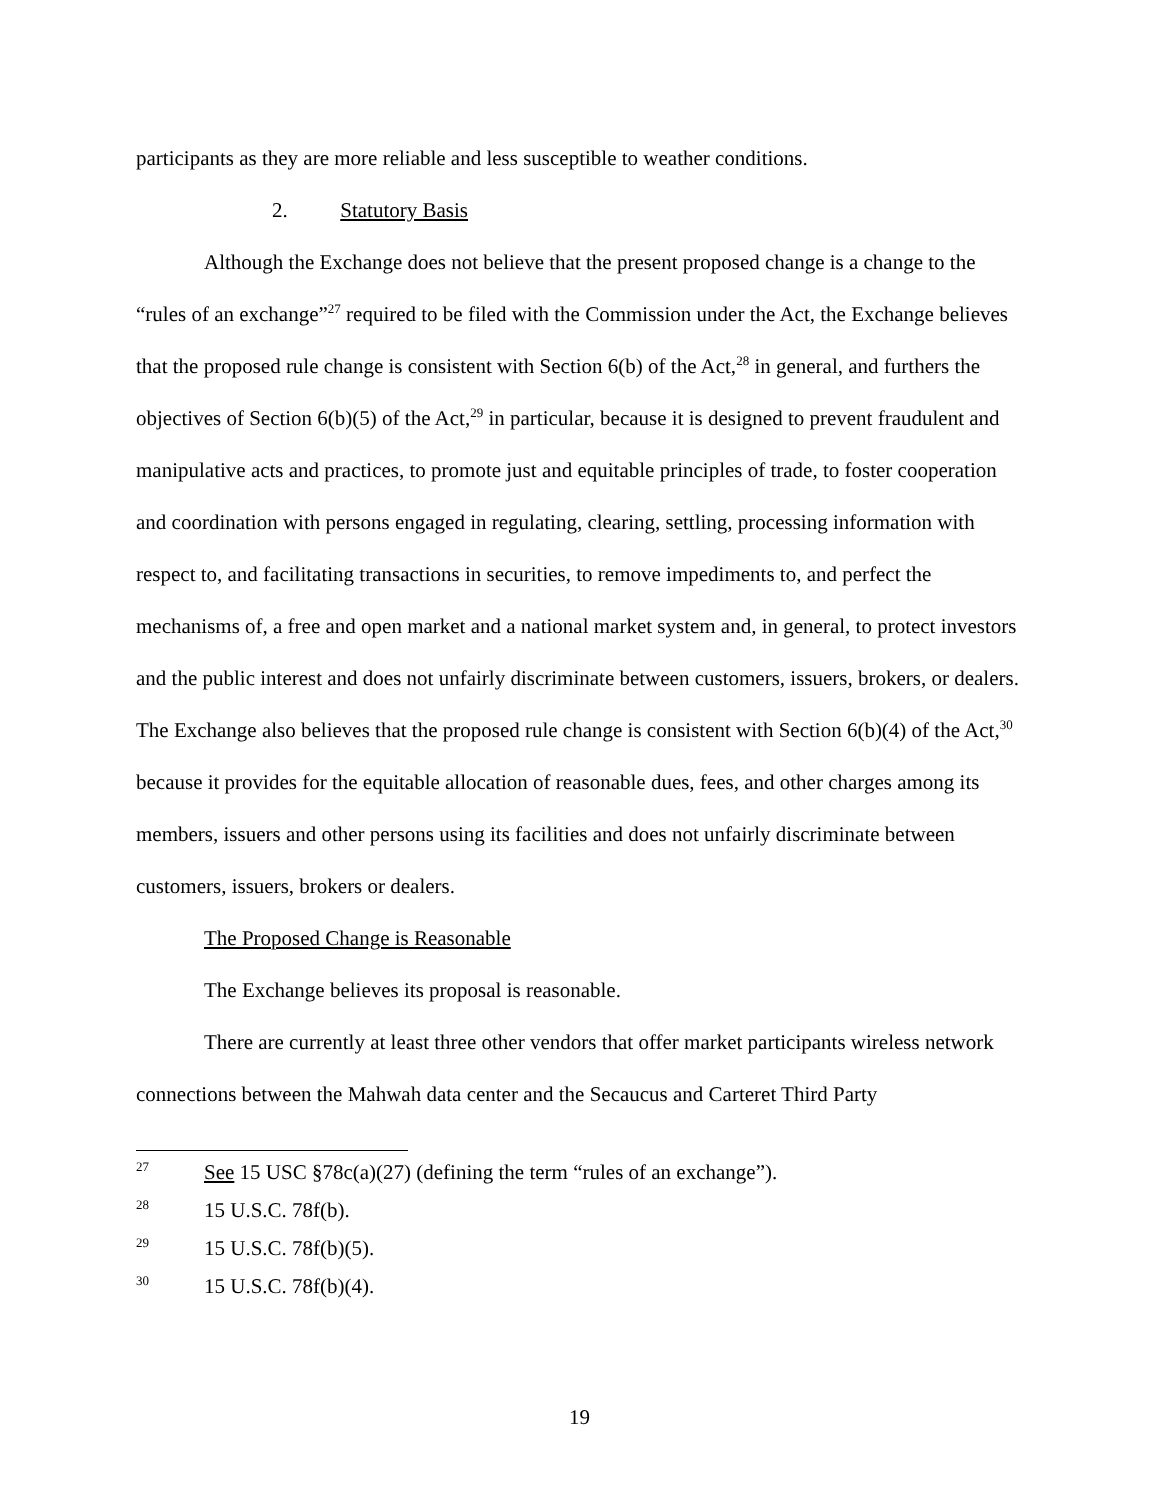participants as they are more reliable and less susceptible to weather conditions.
2. Statutory Basis
Although the Exchange does not believe that the present proposed change is a change to the “rules of an exchange”<sup>27</sup> required to be filed with the Commission under the Act, the Exchange believes that the proposed rule change is consistent with Section 6(b) of the Act,<sup>28</sup> in general, and furthers the objectives of Section 6(b)(5) of the Act,<sup>29</sup> in particular, because it is designed to prevent fraudulent and manipulative acts and practices, to promote just and equitable principles of trade, to foster cooperation and coordination with persons engaged in regulating, clearing, settling, processing information with respect to, and facilitating transactions in securities, to remove impediments to, and perfect the mechanisms of, a free and open market and a national market system and, in general, to protect investors and the public interest and does not unfairly discriminate between customers, issuers, brokers, or dealers. The Exchange also believes that the proposed rule change is consistent with Section 6(b)(4) of the Act,<sup>30</sup> because it provides for the equitable allocation of reasonable dues, fees, and other charges among its members, issuers and other persons using its facilities and does not unfairly discriminate between customers, issuers, brokers or dealers.
The Proposed Change is Reasonable
The Exchange believes its proposal is reasonable.
There are currently at least three other vendors that offer market participants wireless network connections between the Mahwah data center and the Secaucus and Carteret Third Party
27 See 15 USC §78c(a)(27) (defining the term “rules of an exchange”).
28 15 U.S.C. 78f(b).
29 15 U.S.C. 78f(b)(5).
30 15 U.S.C. 78f(b)(4).
19